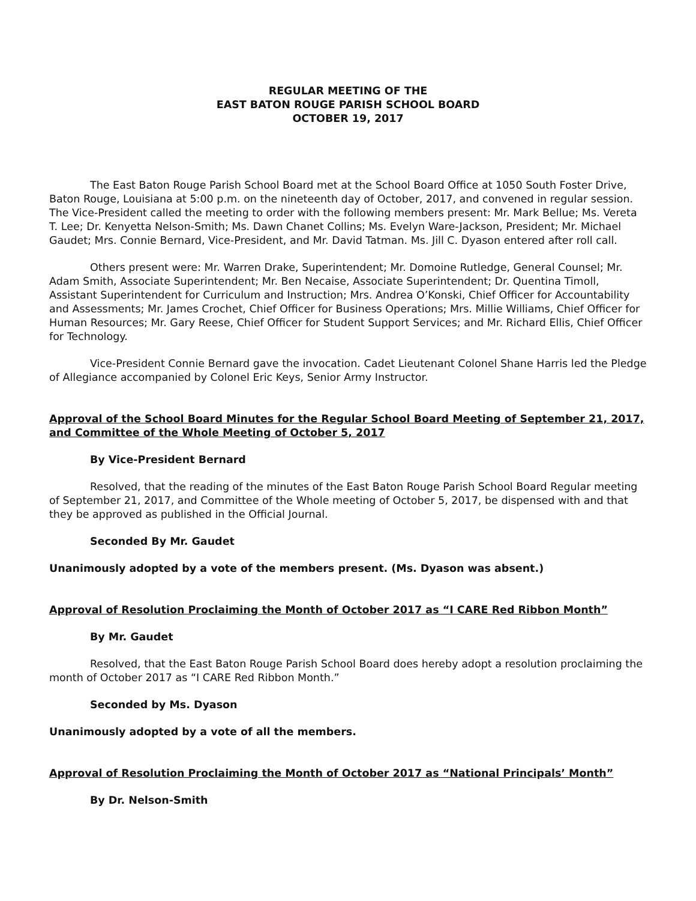REGULAR MEETING OF THE
EAST BATON ROUGE PARISH SCHOOL BOARD
OCTOBER 19, 2017
The East Baton Rouge Parish School Board met at the School Board Office at 1050 South Foster Drive, Baton Rouge, Louisiana at 5:00 p.m. on the nineteenth day of October, 2017, and convened in regular session. The Vice-President called the meeting to order with the following members present: Mr. Mark Bellue; Ms. Vereta T. Lee; Dr. Kenyetta Nelson-Smith; Ms. Dawn Chanet Collins; Ms. Evelyn Ware-Jackson, President; Mr. Michael Gaudet; Mrs. Connie Bernard, Vice-President, and Mr. David Tatman. Ms. Jill C. Dyason entered after roll call.
Others present were: Mr. Warren Drake, Superintendent; Mr. Domoine Rutledge, General Counsel; Mr. Adam Smith, Associate Superintendent; Mr. Ben Necaise, Associate Superintendent; Dr. Quentina Timoll, Assistant Superintendent for Curriculum and Instruction; Mrs. Andrea O’Konski, Chief Officer for Accountability and Assessments; Mr. James Crochet, Chief Officer for Business Operations; Mrs. Millie Williams, Chief Officer for Human Resources; Mr. Gary Reese, Chief Officer for Student Support Services; and Mr. Richard Ellis, Chief Officer for Technology.
Vice-President Connie Bernard gave the invocation. Cadet Lieutenant Colonel Shane Harris led the Pledge of Allegiance accompanied by Colonel Eric Keys, Senior Army Instructor.
Approval of the School Board Minutes for the Regular School Board Meeting of September 21, 2017, and Committee of the Whole Meeting of October 5, 2017
By Vice-President Bernard
Resolved, that the reading of the minutes of the East Baton Rouge Parish School Board Regular meeting of September 21, 2017, and Committee of the Whole meeting of October 5, 2017, be dispensed with and that they be approved as published in the Official Journal.
Seconded By Mr. Gaudet
Unanimously adopted by a vote of the members present. (Ms. Dyason was absent.)
Approval of Resolution Proclaiming the Month of October 2017 as “I CARE Red Ribbon Month”
By Mr. Gaudet
Resolved, that the East Baton Rouge Parish School Board does hereby adopt a resolution proclaiming the month of October 2017 as “I CARE Red Ribbon Month.”
Seconded by Ms. Dyason
Unanimously adopted by a vote of all the members.
Approval of Resolution Proclaiming the Month of October 2017 as “National Principals’ Month”
By Dr. Nelson-Smith